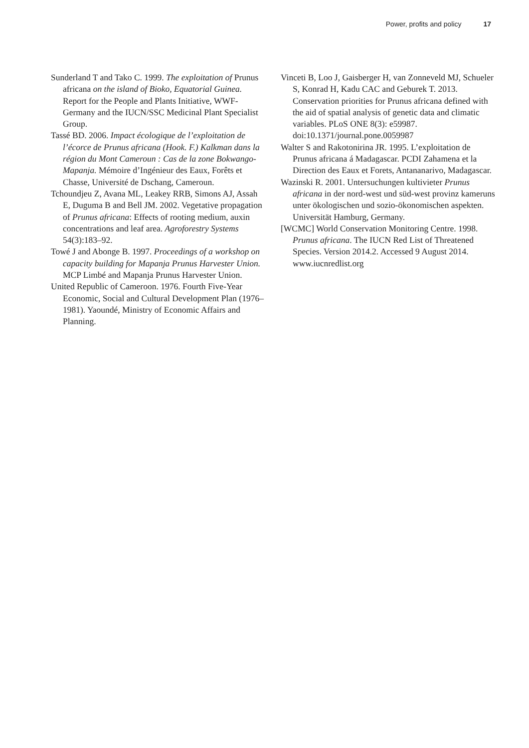Power, profits and policy 17
Sunderland T and Tako C. 1999. The exploitation of Prunus africana on the island of Bioko, Equatorial Guinea. Report for the People and Plants Initiative, WWF-Germany and the IUCN/SSC Medicinal Plant Specialist Group.
Tassé BD. 2006. Impact écologique de l’exploitation de l’écorce de Prunus africana (Hook. F.) Kalkman dans la région du Mont Cameroun : Cas de la zone Bokwango-Mapanja. Mémoire d’Ingénieur des Eaux, Forêts et Chasse, Université de Dschang, Cameroun.
Tchoundjeu Z, Avana ML, Leakey RRB, Simons AJ, Assah E, Duguma B and Bell JM. 2002. Vegetative propagation of Prunus africana: Effects of rooting medium, auxin concentrations and leaf area. Agroforestry Systems 54(3):183–92.
Towé J and Abonge B. 1997. Proceedings of a workshop on capacity building for Mapanja Prunus Harvester Union. MCP Limbé and Mapanja Prunus Harvester Union.
United Republic of Cameroon. 1976. Fourth Five-Year Economic, Social and Cultural Development Plan (1976–1981). Yaoundé, Ministry of Economic Affairs and Planning.
Vinceti B, Loo J, Gaisberger H, van Zonneveld MJ, Schueler S, Konrad H, Kadu CAC and Geburek T. 2013. Conservation priorities for Prunus africana defined with the aid of spatial analysis of genetic data and climatic variables. PLoS ONE 8(3): e59987. doi:10.1371/journal.pone.0059987
Walter S and Rakotonirina JR. 1995. L’exploitation de Prunus africana á Madagascar. PCDI Zahamena et la Direction des Eaux et Forets, Antananarivo, Madagascar.
Wazinski R. 2001. Untersuchungen kultivieter Prunus africana in der nord-west und süd-west provinz kameruns unter ökologischen und sozio-ökonomischen aspekten. Universität Hamburg, Germany.
[WCMC] World Conservation Monitoring Centre. 1998. Prunus africana. The IUCN Red List of Threatened Species. Version 2014.2. Accessed 9 August 2014. www.iucnredlist.org